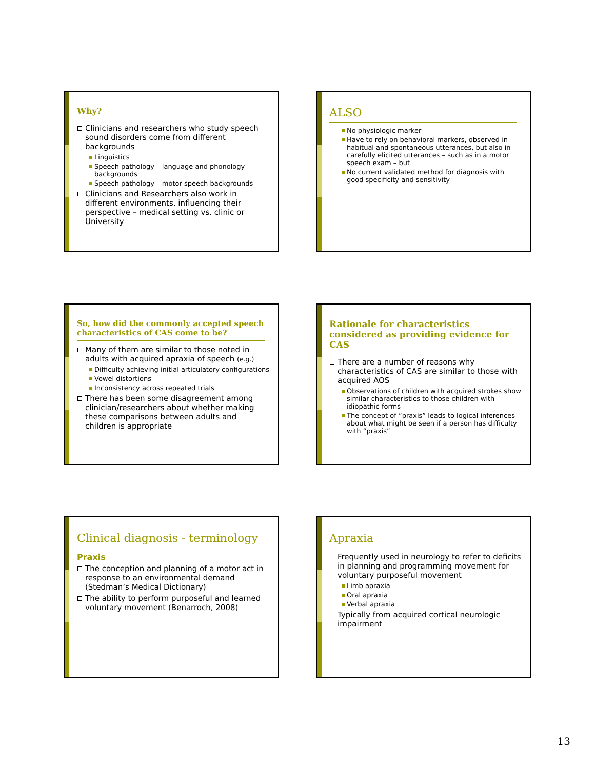Why?
Clinicians and researchers who study speech sound disorders come from different backgrounds
Linguistics
Speech pathology – language and phonology backgrounds
Speech pathology – motor speech backgrounds
Clinicians and Researchers also work in different environments, influencing their perspective – medical setting vs. clinic or University
ALSO
No physiologic marker
Have to rely on behavioral markers, observed in habitual and spontaneous utterances, but also in carefully elicited utterances – such as in a motor speech exam – but
No current validated method for diagnosis with good specificity and sensitivity
So, how did the commonly accepted speech characteristics of CAS come to be?
Many of them are similar to those noted in adults with acquired apraxia of speech (e.g.)
Difficulty achieving initial articulatory configurations
Vowel distortions
Inconsistency across repeated trials
There has been some disagreement among clinician/researchers about whether making these comparisons between adults and children is appropriate
Rationale for characteristics considered as providing evidence for CAS
There are a number of reasons why characteristics of CAS are similar to those with acquired AOS
Observations of children with acquired strokes show similar characteristics to those children with idiopathic forms
The concept of “praxis” leads to logical inferences about what might be seen if a person has difficulty with “praxis”
Clinical diagnosis - terminology
Praxis
The conception and planning of a motor act in response to an environmental demand (Stedman’s Medical Dictionary)
The ability to perform purposeful and learned voluntary movement (Benarroch, 2008)
Apraxia
Frequently used in neurology to refer to deficits in planning and programming movement for voluntary purposeful movement
Limb apraxia
Oral apraxia
Verbal apraxia
Typically from acquired cortical neurologic impairment
13